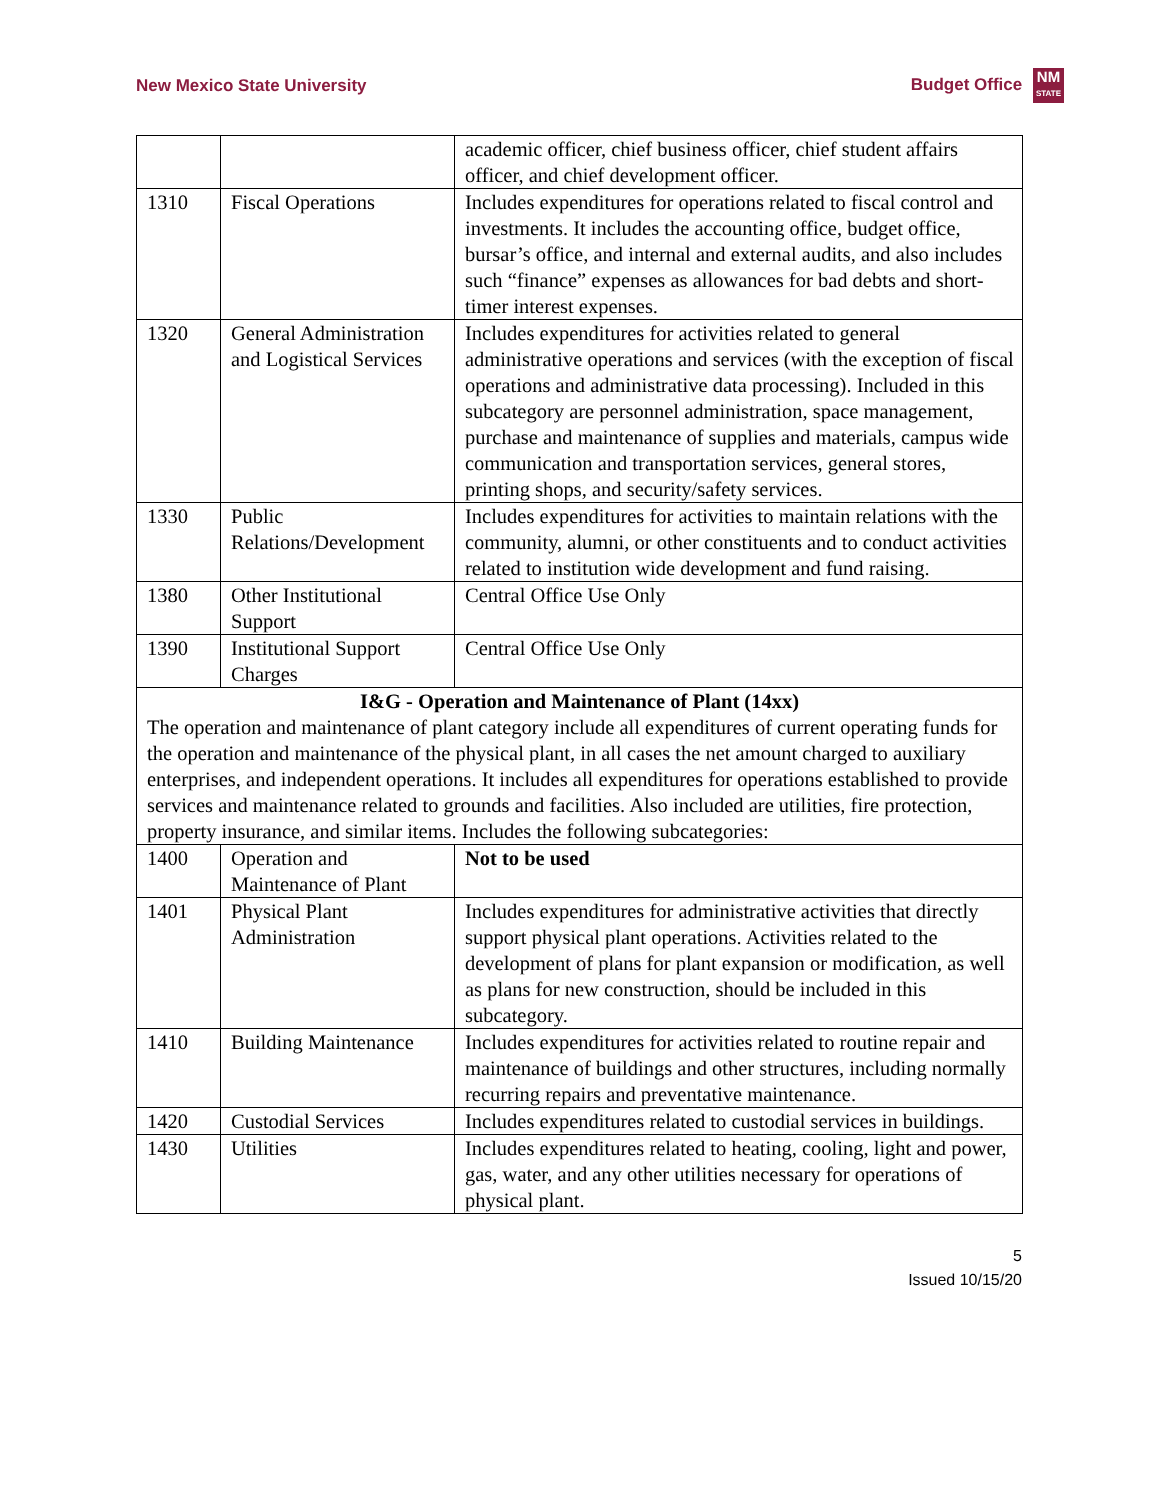New Mexico State University Budget Office NM
STATE
| | | academic officer, chief business officer, chief student affairs officer, and chief development officer. |
| 1310 | Fiscal Operations | Includes expenditures for operations related to fiscal control and investments. It includes the accounting office, budget office, bursar’s office, and internal and external audits, and also includes such “finance” expenses as allowances for bad debts and short-timer interest expenses. |
| 1320 | General Administration and Logistical Services | Includes expenditures for activities related to general administrative operations and services (with the exception of fiscal operations and administrative data processing). Included in this subcategory are personnel administration, space management, purchase and maintenance of supplies and materials, campus wide communication and transportation services, general stores, printing shops, and security/safety services. |
| 1330 | Public Relations/Development | Includes expenditures for activities to maintain relations with the community, alumni, or other constituents and to conduct activities related to institution wide development and fund raising. |
| 1380 | Other Institutional Support | Central Office Use Only |
| 1390 | Institutional Support Charges | Central Office Use Only |
| I&G - Operation and Maintenance of Plant (14xx) The operation and maintenance of plant category include all expenditures of current operating funds for the operation and maintenance of the physical plant, in all cases the net amount charged to auxiliary enterprises, and independent operations. It includes all expenditures for operations established to provide services and maintenance related to grounds and facilities. Also included are utilities, fire protection, property insurance, and similar items. Includes the following subcategories: | | |
| 1400 | Operation and Maintenance of Plant | Not to be used |
| 1401 | Physical Plant Administration | Includes expenditures for administrative activities that directly support physical plant operations. Activities related to the development of plans for plant expansion or modification, as well as plans for new construction, should be included in this subcategory. |
| 1410 | Building Maintenance | Includes expenditures for activities related to routine repair and maintenance of buildings and other structures, including normally recurring repairs and preventative maintenance. |
| 1420 | Custodial Services | Includes expenditures related to custodial services in buildings. |
| 1430 | Utilities | Includes expenditures related to heating, cooling, light and power, gas, water, and any other utilities necessary for operations of physical plant. |
5
Issued 10/15/20